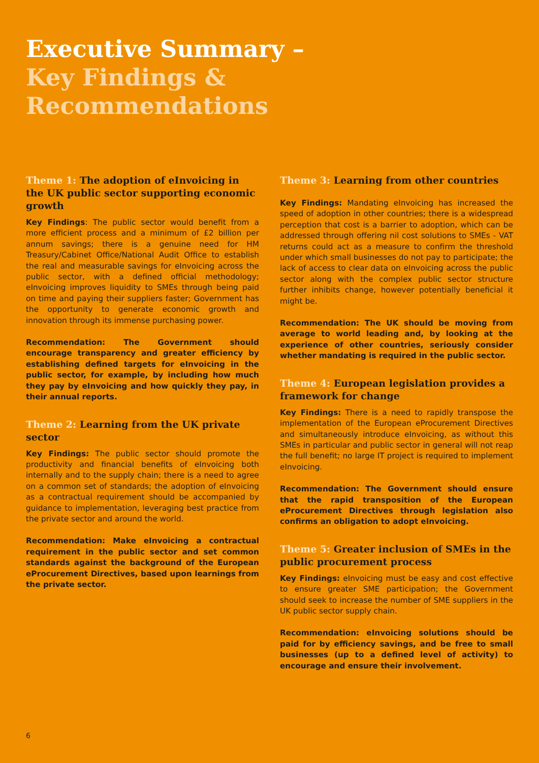Executive Summary –
Key Findings &
Recommendations
Theme 1: The adoption of eInvoicing in the UK public sector supporting economic growth
Key Findings: The public sector would benefit from a more efficient process and a minimum of £2 billion per annum savings; there is a genuine need for HM Treasury/Cabinet Office/National Audit Office to establish the real and measurable savings for eInvoicing across the public sector, with a defined official methodology; eInvoicing improves liquidity to SMEs through being paid on time and paying their suppliers faster; Government has the opportunity to generate economic growth and innovation through its immense purchasing power.
Recommendation: The Government should encourage transparency and greater efficiency by establishing defined targets for eInvoicing in the public sector, for example, by including how much they pay by eInvoicing and how quickly they pay, in their annual reports.
Theme 2: Learning from the UK private sector
Key Findings: The public sector should promote the productivity and financial benefits of eInvoicing both internally and to the supply chain; there is a need to agree on a common set of standards; the adoption of eInvoicing as a contractual requirement should be accompanied by guidance to implementation, leveraging best practice from the private sector and around the world.
Recommendation: Make eInvoicing a contractual requirement in the public sector and set common standards against the background of the European eProcurement Directives, based upon learnings from the private sector.
Theme 3: Learning from other countries
Key Findings: Mandating eInvoicing has increased the speed of adoption in other countries; there is a widespread perception that cost is a barrier to adoption, which can be addressed through offering nil cost solutions to SMEs - VAT returns could act as a measure to confirm the threshold under which small businesses do not pay to participate; the lack of access to clear data on eInvoicing across the public sector along with the complex public sector structure further inhibits change, however potentially beneficial it might be.
Recommendation: The UK should be moving from average to world leading and, by looking at the experience of other countries, seriously consider whether mandating is required in the public sector.
Theme 4: European legislation provides a framework for change
Key Findings: There is a need to rapidly transpose the implementation of the European eProcurement Directives and simultaneously introduce eInvoicing, as without this SMEs in particular and public sector in general will not reap the full benefit; no large IT project is required to implement eInvoicing.
Recommendation: The Government should ensure that the rapid transposition of the European eProcurement Directives through legislation also confirms an obligation to adopt eInvoicing.
Theme 5: Greater inclusion of SMEs in the public procurement process
Key Findings: eInvoicing must be easy and cost effective to ensure greater SME participation; the Government should seek to increase the number of SME suppliers in the UK public sector supply chain.
Recommendation: eInvoicing solutions should be paid for by efficiency savings, and be free to small businesses (up to a defined level of activity) to encourage and ensure their involvement.
6